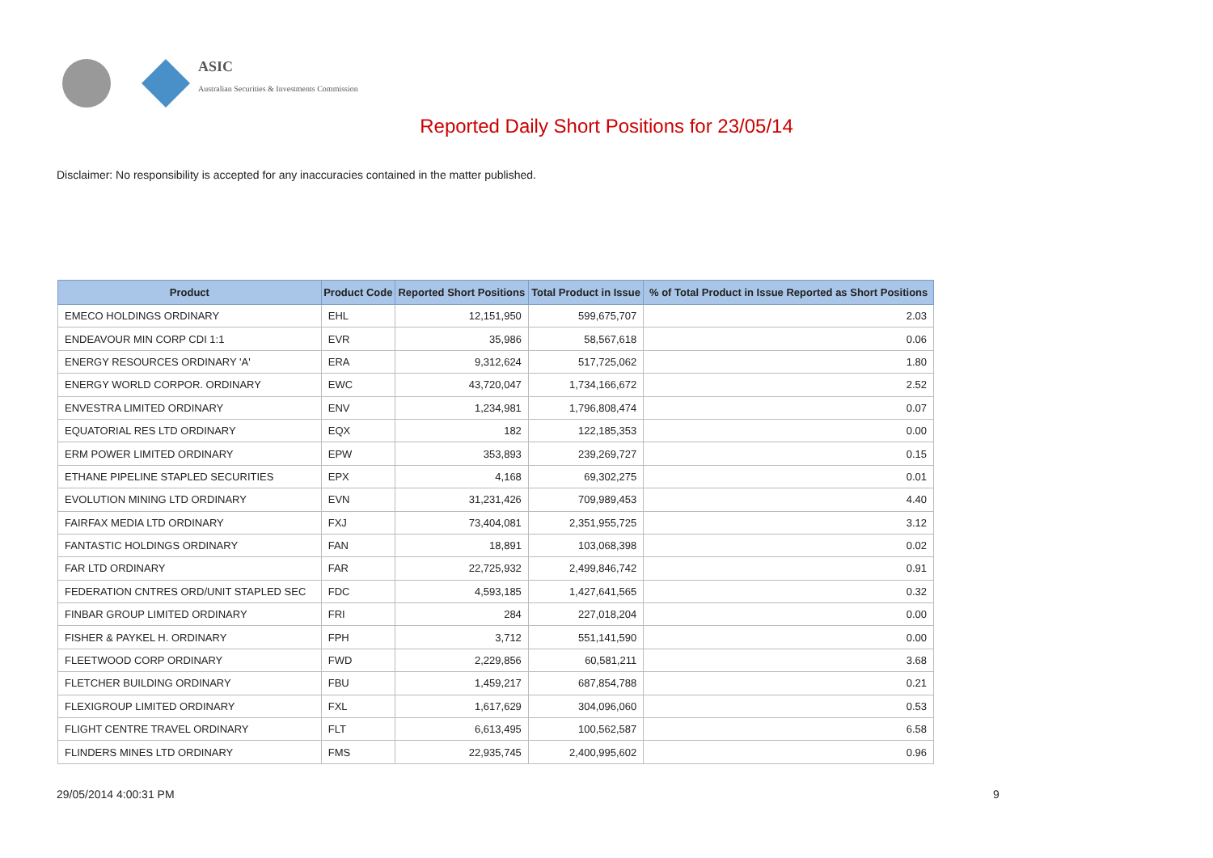ASIC
Australian Securities & Investments Commission
Reported Daily Short Positions for 23/05/14
Disclaimer: No responsibility is accepted for any inaccuracies contained in the matter published.
| Product | Product Code | Reported Short Positions | Total Product in Issue | % of Total Product in Issue Reported as Short Positions |
| --- | --- | --- | --- | --- |
| EMECO HOLDINGS ORDINARY | EHL | 12,151,950 | 599,675,707 | 2.03 |
| ENDEAVOUR MIN CORP CDI 1:1 | EVR | 35,986 | 58,567,618 | 0.06 |
| ENERGY RESOURCES ORDINARY 'A' | ERA | 9,312,624 | 517,725,062 | 1.80 |
| ENERGY WORLD CORPOR. ORDINARY | EWC | 43,720,047 | 1,734,166,672 | 2.52 |
| ENVESTRA LIMITED ORDINARY | ENV | 1,234,981 | 1,796,808,474 | 0.07 |
| EQUATORIAL RES LTD ORDINARY | EQX | 182 | 122,185,353 | 0.00 |
| ERM POWER LIMITED ORDINARY | EPW | 353,893 | 239,269,727 | 0.15 |
| ETHANE PIPELINE STAPLED SECURITIES | EPX | 4,168 | 69,302,275 | 0.01 |
| EVOLUTION MINING LTD ORDINARY | EVN | 31,231,426 | 709,989,453 | 4.40 |
| FAIRFAX MEDIA LTD ORDINARY | FXJ | 73,404,081 | 2,351,955,725 | 3.12 |
| FANTASTIC HOLDINGS ORDINARY | FAN | 18,891 | 103,068,398 | 0.02 |
| FAR LTD ORDINARY | FAR | 22,725,932 | 2,499,846,742 | 0.91 |
| FEDERATION CNTRES ORD/UNIT STAPLED SEC | FDC | 4,593,185 | 1,427,641,565 | 0.32 |
| FINBAR GROUP LIMITED ORDINARY | FRI | 284 | 227,018,204 | 0.00 |
| FISHER & PAYKEL H. ORDINARY | FPH | 3,712 | 551,141,590 | 0.00 |
| FLEETWOOD CORP ORDINARY | FWD | 2,229,856 | 60,581,211 | 3.68 |
| FLETCHER BUILDING ORDINARY | FBU | 1,459,217 | 687,854,788 | 0.21 |
| FLEXIGROUP LIMITED ORDINARY | FXL | 1,617,629 | 304,096,060 | 0.53 |
| FLIGHT CENTRE TRAVEL ORDINARY | FLT | 6,613,495 | 100,562,587 | 6.58 |
| FLINDERS MINES LTD ORDINARY | FMS | 22,935,745 | 2,400,995,602 | 0.96 |
29/05/2014 4:00:31 PM 9